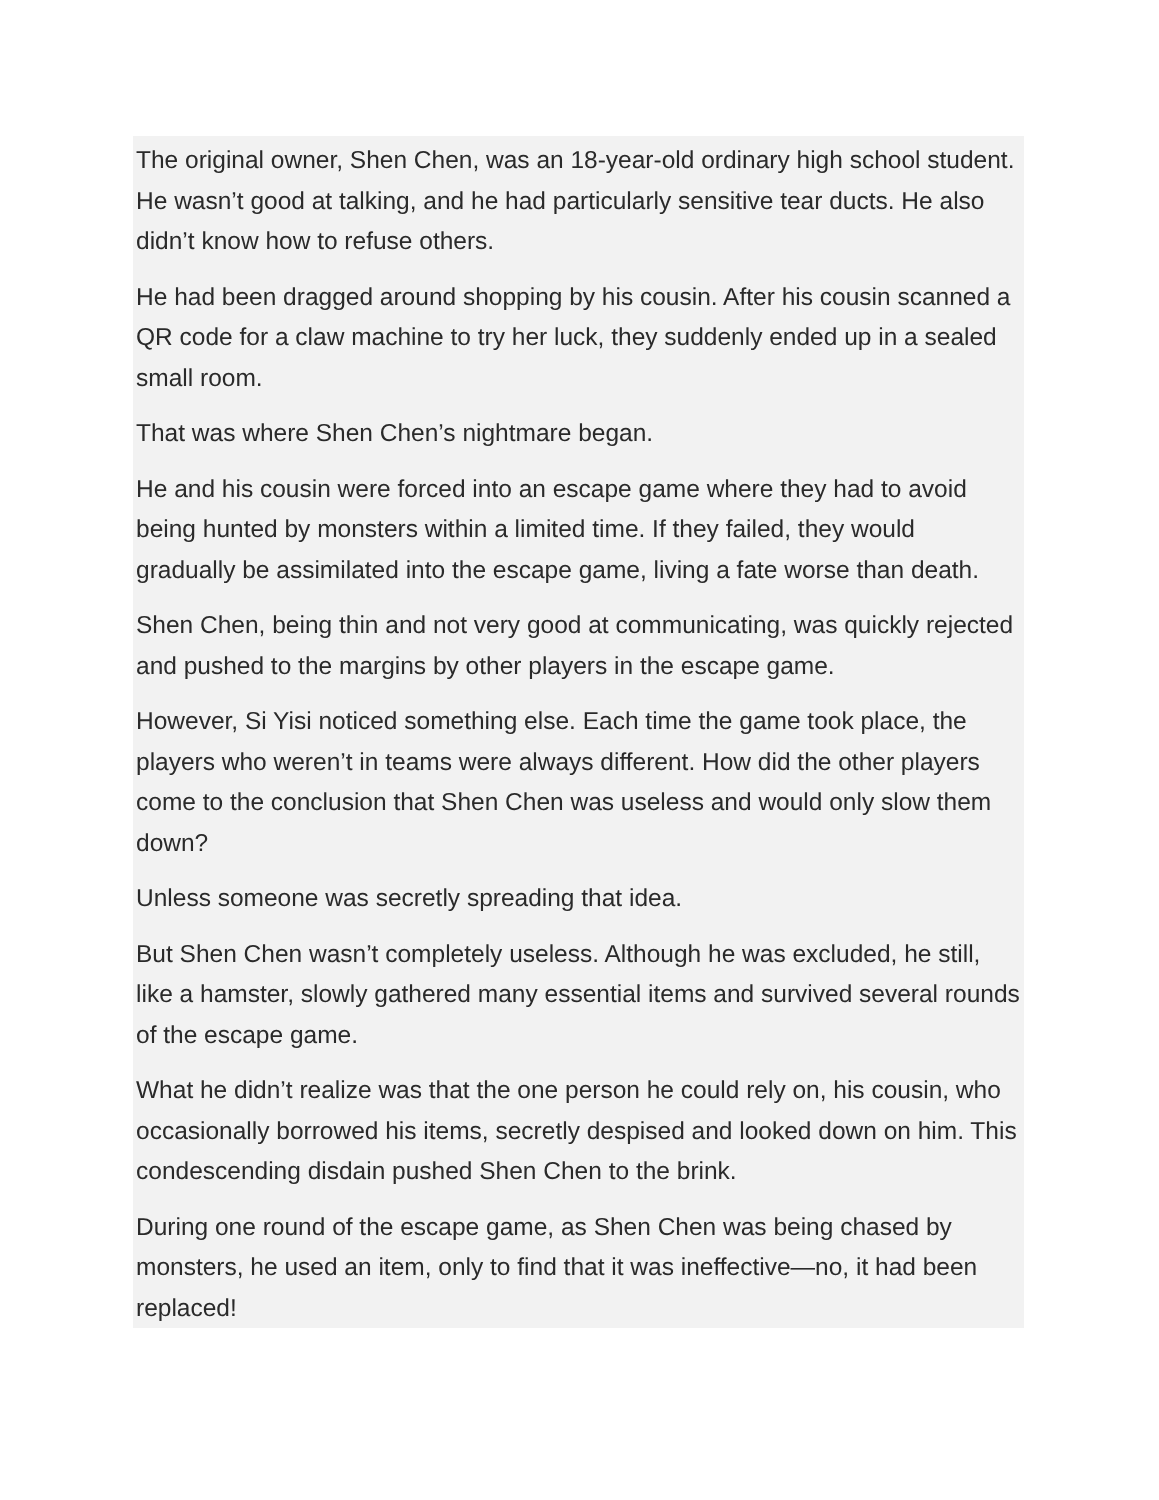The original owner, Shen Chen, was an 18-year-old ordinary high school student. He wasn’t good at talking, and he had particularly sensitive tear ducts. He also didn’t know how to refuse others.
He had been dragged around shopping by his cousin. After his cousin scanned a QR code for a claw machine to try her luck, they suddenly ended up in a sealed small room.
That was where Shen Chen’s nightmare began.
He and his cousin were forced into an escape game where they had to avoid being hunted by monsters within a limited time. If they failed, they would gradually be assimilated into the escape game, living a fate worse than death.
Shen Chen, being thin and not very good at communicating, was quickly rejected and pushed to the margins by other players in the escape game.
However, Si Yisi noticed something else. Each time the game took place, the players who weren’t in teams were always different. How did the other players come to the conclusion that Shen Chen was useless and would only slow them down?
Unless someone was secretly spreading that idea.
But Shen Chen wasn’t completely useless. Although he was excluded, he still, like a hamster, slowly gathered many essential items and survived several rounds of the escape game.
What he didn’t realize was that the one person he could rely on, his cousin, who occasionally borrowed his items, secretly despised and looked down on him. This condescending disdain pushed Shen Chen to the brink.
During one round of the escape game, as Shen Chen was being chased by monsters, he used an item, only to find that it was ineffective—no, it had been replaced!